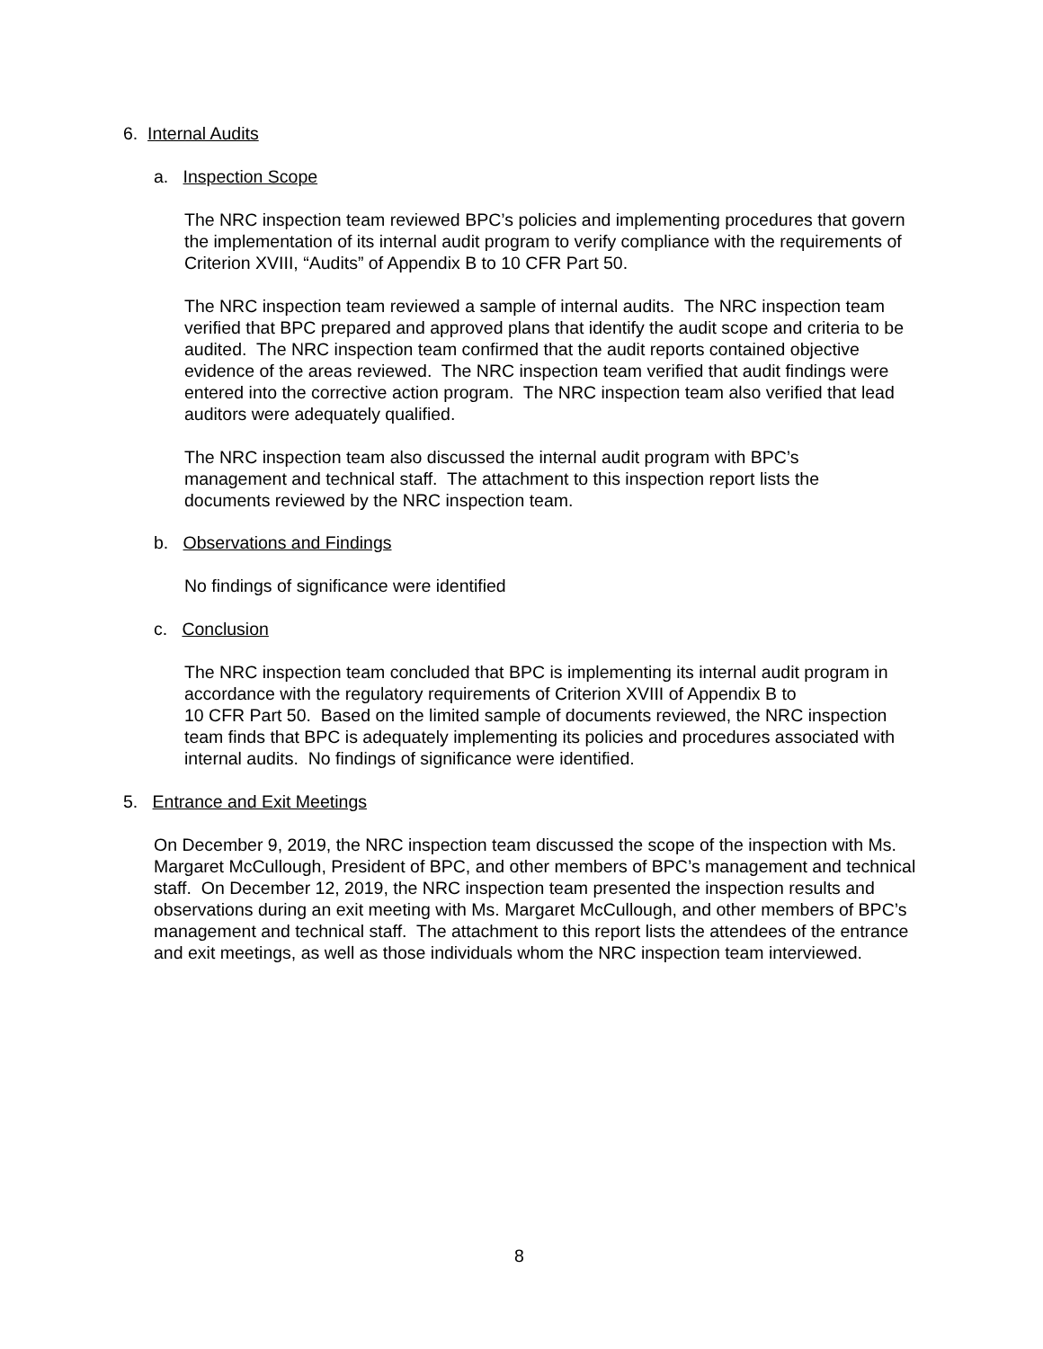6. Internal Audits
a. Inspection Scope
The NRC inspection team reviewed BPC’s policies and implementing procedures that govern the implementation of its internal audit program to verify compliance with the requirements of Criterion XVIII, “Audits” of Appendix B to 10 CFR Part 50.
The NRC inspection team reviewed a sample of internal audits. The NRC inspection team verified that BPC prepared and approved plans that identify the audit scope and criteria to be audited. The NRC inspection team confirmed that the audit reports contained objective evidence of the areas reviewed. The NRC inspection team verified that audit findings were entered into the corrective action program. The NRC inspection team also verified that lead auditors were adequately qualified.
The NRC inspection team also discussed the internal audit program with BPC’s management and technical staff. The attachment to this inspection report lists the documents reviewed by the NRC inspection team.
b. Observations and Findings
No findings of significance were identified
c. Conclusion
The NRC inspection team concluded that BPC is implementing its internal audit program in accordance with the regulatory requirements of Criterion XVIII of Appendix B to
10 CFR Part 50. Based on the limited sample of documents reviewed, the NRC inspection team finds that BPC is adequately implementing its policies and procedures associated with internal audits. No findings of significance were identified.
5. Entrance and Exit Meetings
On December 9, 2019, the NRC inspection team discussed the scope of the inspection with Ms. Margaret McCullough, President of BPC, and other members of BPC’s management and technical staff. On December 12, 2019, the NRC inspection team presented the inspection results and observations during an exit meeting with Ms. Margaret McCullough, and other members of BPC’s management and technical staff. The attachment to this report lists the attendees of the entrance and exit meetings, as well as those individuals whom the NRC inspection team interviewed.
8